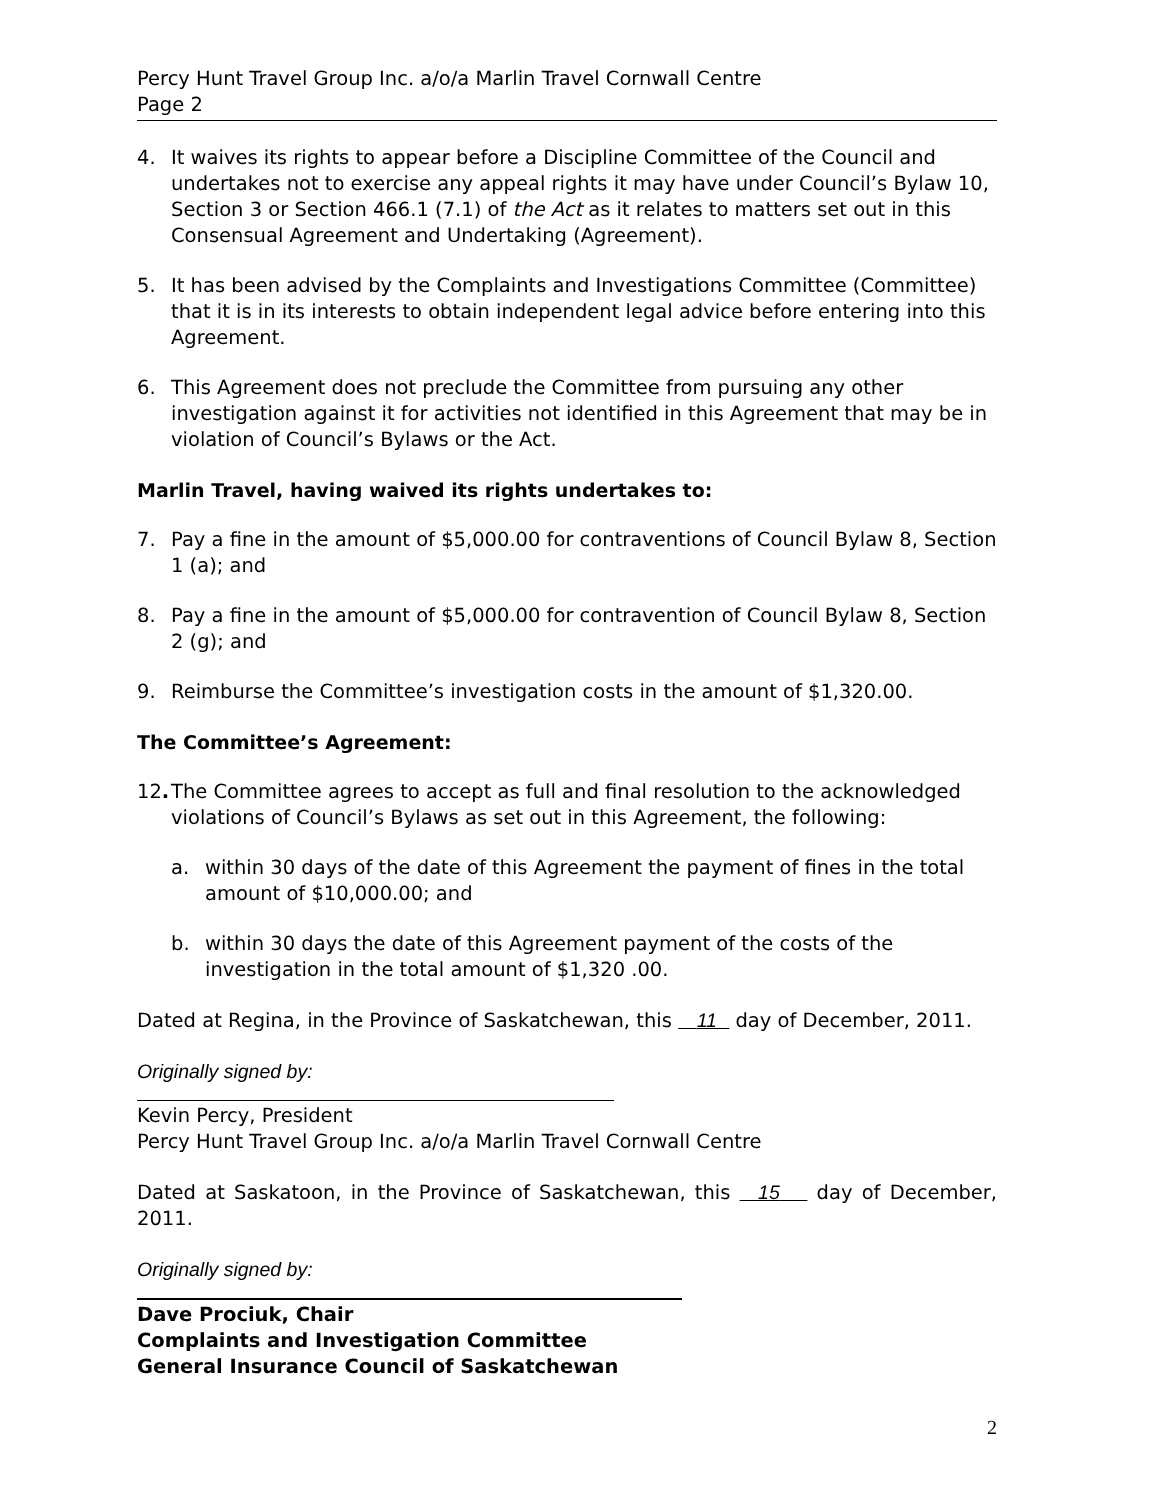Percy Hunt Travel Group Inc. a/o/a Marlin Travel Cornwall Centre
Page 2
4. It waives its rights to appear before a Discipline Committee of the Council and undertakes not to exercise any appeal rights it may have under Council’s Bylaw 10, Section 3 or Section 466.1 (7.1) of the Act as it relates to matters set out in this Consensual Agreement and Undertaking (Agreement).
5. It has been advised by the Complaints and Investigations Committee (Committee) that it is in its interests to obtain independent legal advice before entering into this Agreement.
6. This Agreement does not preclude the Committee from pursuing any other investigation against it for activities not identified in this Agreement that may be in violation of Council’s Bylaws or the Act.
Marlin Travel, having waived its rights undertakes to:
7. Pay a fine in the amount of $5,000.00 for contraventions of Council Bylaw 8, Section 1 (a); and
8. Pay a fine in the amount of $5,000.00 for contravention of Council Bylaw 8, Section 2 (g); and
9. Reimburse the Committee’s investigation costs in the amount of $1,320.00.
The Committee’s Agreement:
12. The Committee agrees to accept as full and final resolution to the acknowledged violations of Council’s Bylaws as set out in this Agreement, the following:
a. within 30 days of the date of this Agreement the payment of fines in the total amount of $10,000.00; and
b. within 30 days the date of this Agreement payment of the costs of the investigation in the total amount of $1,320 .00.
Dated at Regina, in the Province of Saskatchewan, this 11 day of December, 2011.
Originally signed by:
Kevin Percy, President
Percy Hunt Travel Group Inc. a/o/a Marlin Travel Cornwall Centre
Dated at Saskatoon, in the Province of Saskatchewan, this 15 day of December, 2011.
Originally signed by:
Dave Prociuk, Chair
Complaints and Investigation Committee
General Insurance Council of Saskatchewan
2